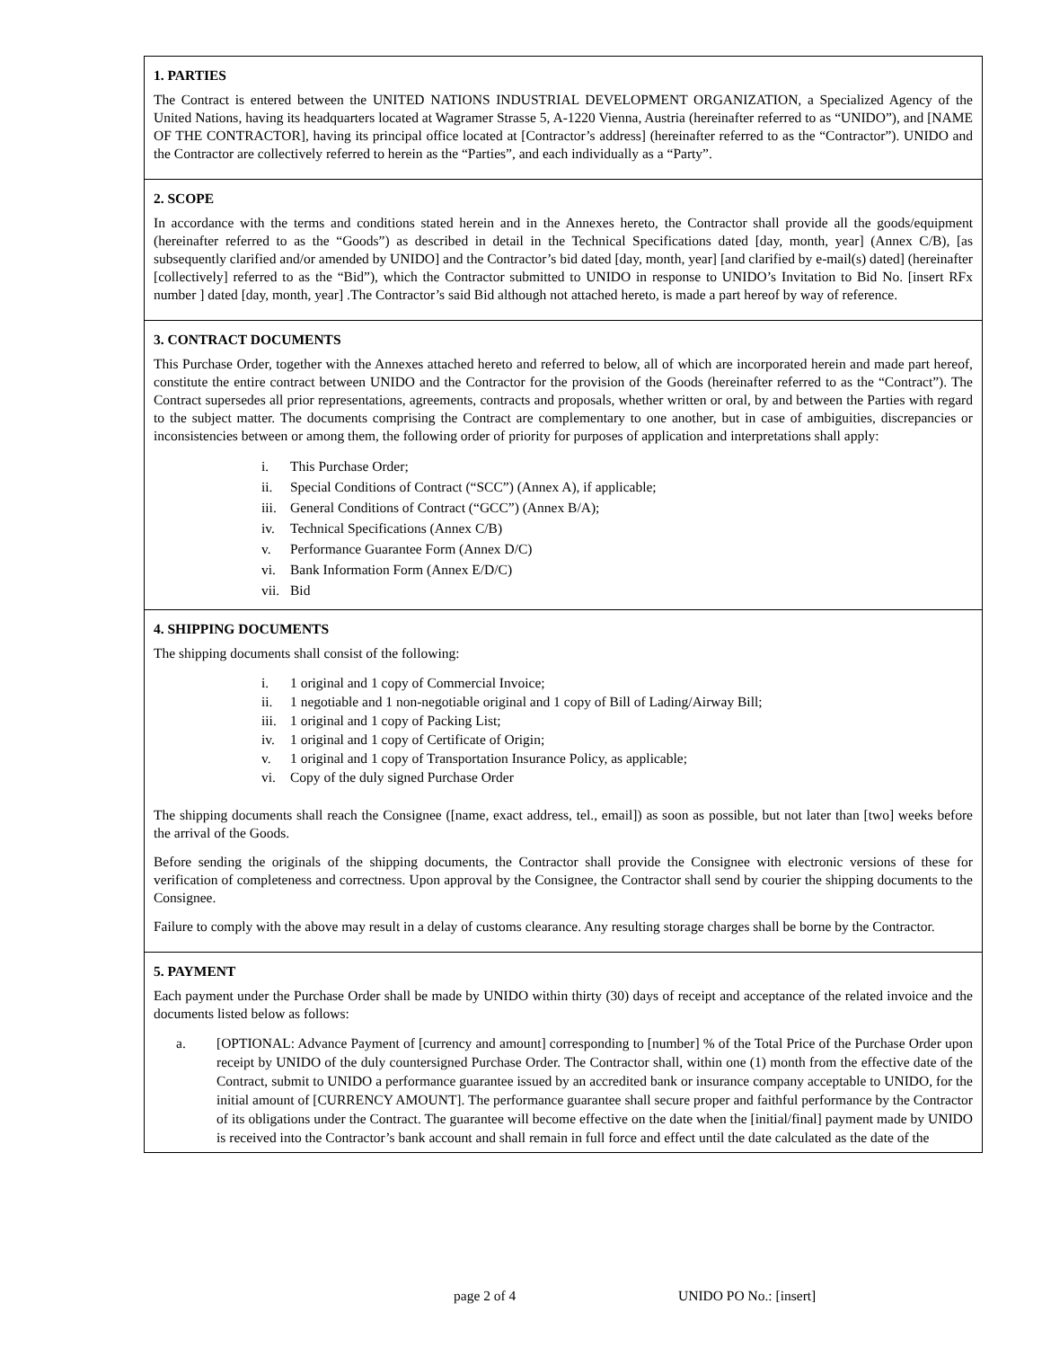1. PARTIES
The Contract is entered between the UNITED NATIONS INDUSTRIAL DEVELOPMENT ORGANIZATION, a Specialized Agency of the United Nations, having its headquarters located at Wagramer Strasse 5, A-1220 Vienna, Austria (hereinafter referred to as “UNIDO”), and [NAME OF THE CONTRACTOR], having its principal office located at [Contractor’s address] (hereinafter referred to as the “Contractor”). UNIDO and the Contractor are collectively referred to herein as the “Parties”, and each individually as a “Party”.
2. SCOPE
In accordance with the terms and conditions stated herein and in the Annexes hereto, the Contractor shall provide all the goods/equipment (hereinafter referred to as the “Goods”) as described in detail in the Technical Specifications dated [day, month, year] (Annex C/B), [as subsequently clarified and/or amended by UNIDO] and the Contractor’s bid dated [day, month, year] [and clarified by e-mail(s) dated] (hereinafter [collectively] referred to as the “Bid”), which the Contractor submitted to UNIDO in response to UNIDO’s Invitation to Bid No. [insert RFx number ] dated [day, month, year] .The Contractor’s said Bid although not attached hereto, is made a part hereof by way of reference.
3. CONTRACT DOCUMENTS
This Purchase Order, together with the Annexes attached hereto and referred to below, all of which are incorporated herein and made part hereof, constitute the entire contract between UNIDO and the Contractor for the provision of the Goods (hereinafter referred to as the “Contract”). The Contract supersedes all prior representations, agreements, contracts and proposals, whether written or oral, by and between the Parties with regard to the subject matter. The documents comprising the Contract are complementary to one another, but in case of ambiguities, discrepancies or inconsistencies between or among them, the following order of priority for purposes of application and interpretations shall apply:
i. This Purchase Order;
ii. Special Conditions of Contract (“SCC”) (Annex A), if applicable;
iii. General Conditions of Contract (“GCC”) (Annex B/A);
iv. Technical Specifications (Annex C/B)
v. Performance Guarantee Form (Annex D/C)
vi. Bank Information Form (Annex E/D/C)
vii. Bid
4. SHIPPING DOCUMENTS
The shipping documents shall consist of the following:
i. 1 original and 1 copy of Commercial Invoice;
ii. 1 negotiable and 1 non-negotiable original and 1 copy of Bill of Lading/Airway Bill;
iii. 1 original and 1 copy of Packing List;
iv. 1 original and 1 copy of Certificate of Origin;
v. 1 original and 1 copy of Transportation Insurance Policy, as applicable;
vi. Copy of the duly signed Purchase Order
The shipping documents shall reach the Consignee ([name, exact address, tel., email]) as soon as possible, but not later than [two] weeks before the arrival of the Goods.
Before sending the originals of the shipping documents, the Contractor shall provide the Consignee with electronic versions of these for verification of completeness and correctness. Upon approval by the Consignee, the Contractor shall send by courier the shipping documents to the Consignee.
Failure to comply with the above may result in a delay of customs clearance. Any resulting storage charges shall be borne by the Contractor.
5. PAYMENT
Each payment under the Purchase Order shall be made by UNIDO within thirty (30) days of receipt and acceptance of the related invoice and the documents listed below as follows:
a. [OPTIONAL: Advance Payment of [currency and amount] corresponding to [number] % of the Total Price of the Purchase Order upon receipt by UNIDO of the duly countersigned Purchase Order. The Contractor shall, within one (1) month from the effective date of the Contract, submit to UNIDO a performance guarantee issued by an accredited bank or insurance company acceptable to UNIDO, for the initial amount of [CURRENCY AMOUNT]. The performance guarantee shall secure proper and faithful performance by the Contractor of its obligations under the Contract. The guarantee will become effective on the date when the [initial/final] payment made by UNIDO is received into the Contractor’s bank account and shall remain in full force and effect until the date calculated as the date of the
page 2 of 4 UNIDO PO No.: [insert]